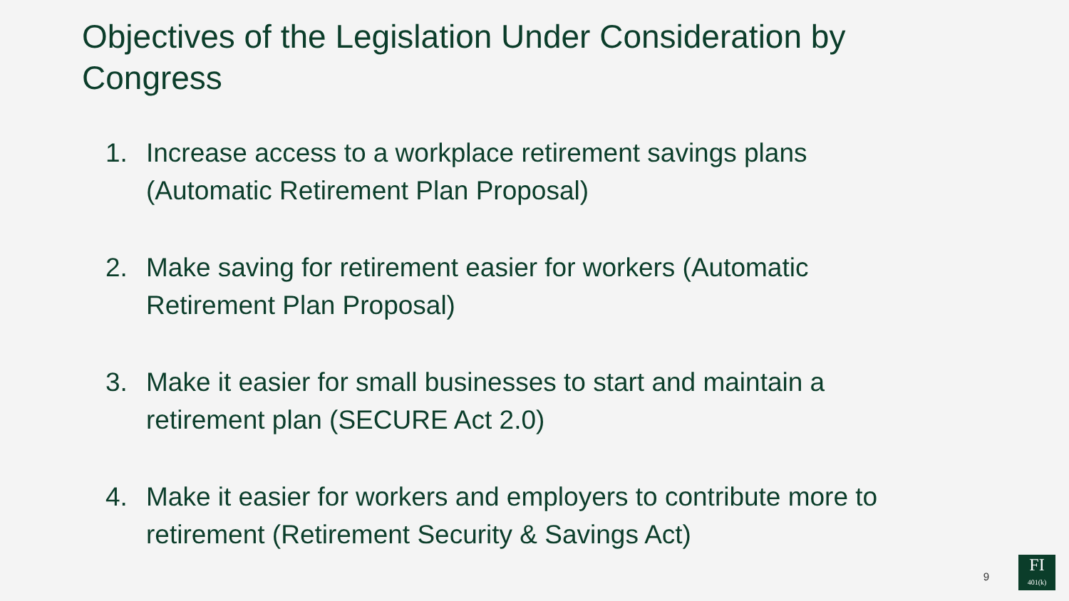Objectives of the Legislation Under Consideration by Congress
1. Increase access to a workplace retirement savings plans (Automatic Retirement Plan Proposal)
2. Make saving for retirement easier for workers (Automatic Retirement Plan Proposal)
3. Make it easier for small businesses to start and maintain a retirement plan (SECURE Act 2.0)
4. Make it easier for workers and employers to contribute more to retirement (Retirement Security & Savings Act)
9
FI
401(k)